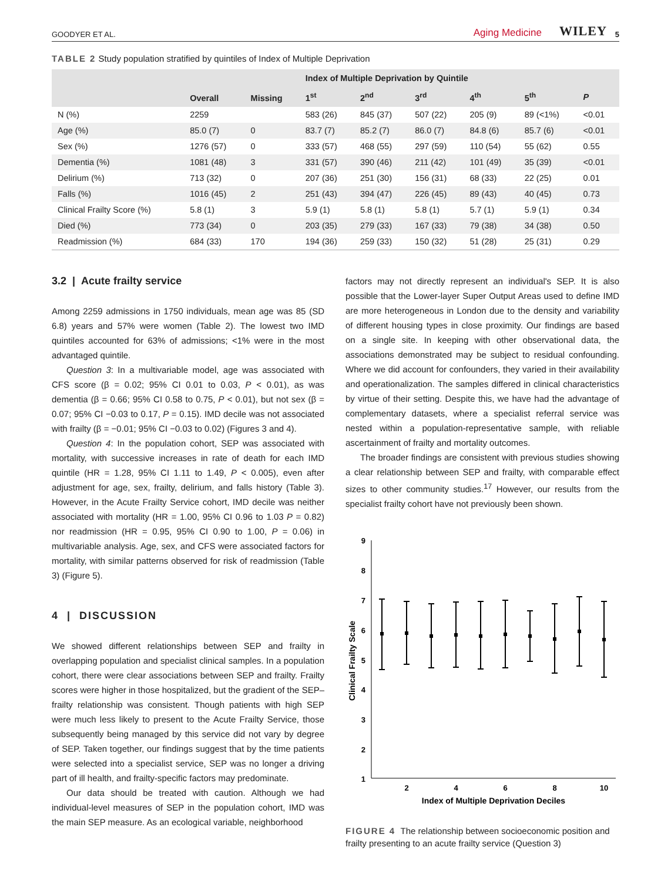GOODYER ET AL. Aging Medicine WILEY 5
TABLE 2 Study population stratified by quintiles of Index of Multiple Deprivation
| | Overall | Missing | Index of Multiple Deprivation by Quintile | | | | | |
| --- | --- | --- | --- | --- | --- | --- | --- | --- |
| | | | 1<sup>st</sup> | 2<sup>nd</sup> | 3<sup>rd</sup> | 4<sup>th</sup> | 5<sup>th</sup> | P |
| N (%) | 2259 | | 583 (26) | 845 (37) | 507 (22) | 205 (9) | 89 (<1%) | <0.01 |
| Age (%) | 85.0 (7) | 0 | 83.7 (7) | 85.2 (7) | 86.0 (7) | 84.8 (6) | 85.7 (6) | <0.01 |
| Sex (%) | 1276 (57) | 0 | 333 (57) | 468 (55) | 297 (59) | 110 (54) | 55 (62) | 0.55 |
| Dementia (%) | 1081 (48) | 3 | 331 (57) | 390 (46) | 211 (42) | 101 (49) | 35 (39) | <0.01 |
| Delirium (%) | 713 (32) | 0 | 207 (36) | 251 (30) | 156 (31) | 68 (33) | 22 (25) | 0.01 |
| Falls (%) | 1016 (45) | 2 | 251 (43) | 394 (47) | 226 (45) | 89 (43) | 40 (45) | 0.73 |
| Clinical Frailty Score (%) | 5.8 (1) | 3 | 5.9 (1) | 5.8 (1) | 5.8 (1) | 5.7 (1) | 5.9 (1) | 0.34 |
| Died (%) | 773 (34) | 0 | 203 (35) | 279 (33) | 167 (33) | 79 (38) | 34 (38) | 0.50 |
| Readmission (%) | 684 (33) | 170 | 194 (36) | 259 (33) | 150 (32) | 51 (28) | 25 (31) | 0.29 |
3.2 | Acute frailty service
Among 2259 admissions in 1750 individuals, mean age was 85 (SD 6.8) years and 57% were women (Table 2). The lowest two IMD quintiles accounted for 63% of admissions; <1% were in the most advantaged quintile.
Question 3: In a multivariable model, age was associated with CFS score (β = 0.02; 95% CI 0.01 to 0.03, P < 0.01), as was dementia (β = 0.66; 95% CI 0.58 to 0.75, P < 0.01), but not sex (β = 0.07; 95% CI −0.03 to 0.17, P = 0.15). IMD decile was not associated with frailty (β = −0.01; 95% CI −0.03 to 0.02) (Figures 3 and 4).
Question 4: In the population cohort, SEP was associated with mortality, with successive increases in rate of death for each IMD quintile (HR = 1.28, 95% CI 1.11 to 1.49, P < 0.005), even after adjustment for age, sex, frailty, delirium, and falls history (Table 3). However, in the Acute Frailty Service cohort, IMD decile was neither associated with mortality (HR = 1.00, 95% CI 0.96 to 1.03 P = 0.82) nor readmission (HR = 0.95, 95% CI 0.90 to 1.00, P = 0.06) in multivariable analysis. Age, sex, and CFS were associated factors for mortality, with similar patterns observed for risk of readmission (Table 3) (Figure 5).
4 | DISCUSSION
We showed different relationships between SEP and frailty in overlapping population and specialist clinical samples. In a population cohort, there were clear associations between SEP and frailty. Frailty scores were higher in those hospitalized, but the gradient of the SEP–frailty relationship was consistent. Though patients with high SEP were much less likely to present to the Acute Frailty Service, those subsequently being managed by this service did not vary by degree of SEP. Taken together, our findings suggest that by the time patients were selected into a specialist service, SEP was no longer a driving part of ill health, and frailty-specific factors may predominate.
Our data should be treated with caution. Although we had individual-level measures of SEP in the population cohort, IMD was the main SEP measure. As an ecological variable, neighborhood
factors may not directly represent an individual's SEP. It is also possible that the Lower-layer Super Output Areas used to define IMD are more heterogeneous in London due to the density and variability of different housing types in close proximity. Our findings are based on a single site. In keeping with other observational data, the associations demonstrated may be subject to residual confounding. Where we did account for confounders, they varied in their availability and operationalization. The samples differed in clinical characteristics by virtue of their setting. Despite this, we have had the advantage of complementary datasets, where a specialist referral service was nested within a population-representative sample, with reliable ascertainment of frailty and mortality outcomes.
The broader findings are consistent with previous studies showing a clear relationship between SEP and frailty, with comparable effect sizes to other community studies.<sup>17</sup> However, our results from the specialist frailty cohort have not previously been shown.
9
8
7
6
5
4
3
2
1
2
4
6
8
10
Index of Multiple Deprivation Deciles
Clinical Frailty Scale
FIGURE 4 The relationship between socioeconomic position and frailty presenting to an acute frailty service (Question 3)